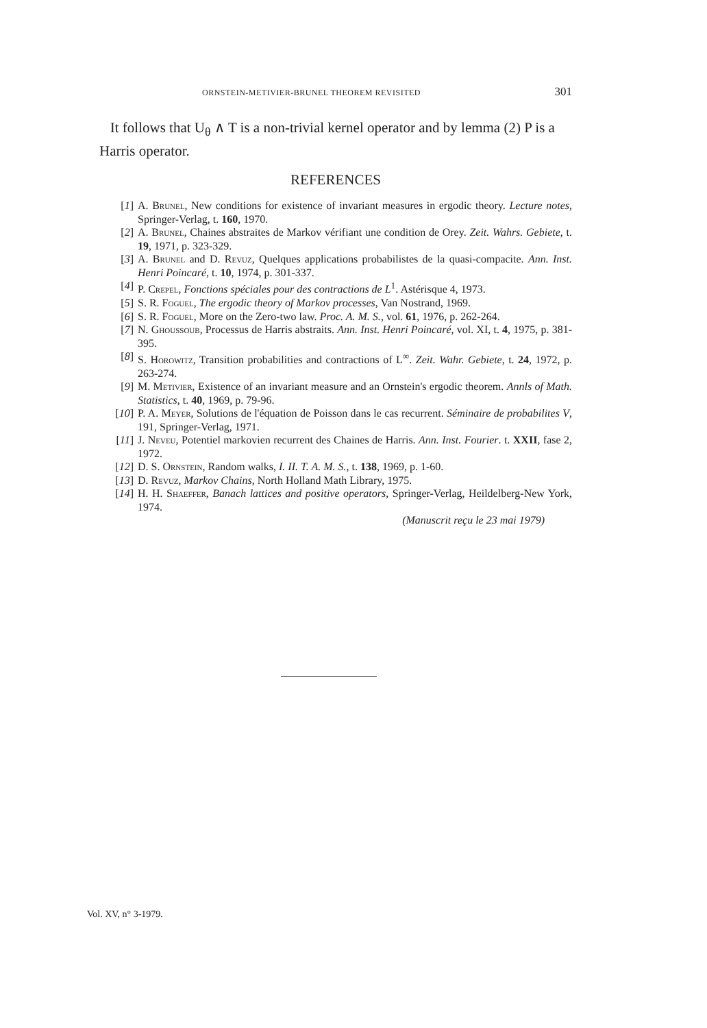ORNSTEIN-METIVIER-BRUNEL THEOREM REVISITED 301
It follows that U<sub>θ</sub> ∧ T is a non-trivial kernel operator and by lemma (2) P is a Harris operator.
REFERENCES
[1] A. Brunel, New conditions for existence of invariant measures in ergodic theory. Lecture notes, Springer-Verlag, t. 160, 1970.
[2] A. Brunel, Chaines abstraites de Markov vérifiant une condition de Orey. Zeit. Wahrs. Gebiete, t. 19, 1971, p. 323-329.
[3] A. Brunel and D. Revuz, Quelques applications probabilistes de la quasi-compacite. Ann. Inst. Henri Poincaré, t. 10, 1974, p. 301-337.
[4] P. Crepel, Fonctions spéciales pour des contractions de L<sup>1</sup>. Astérisque 4, 1973.
[5] S. R. Foguel, The ergodic theory of Markov processes, Van Nostrand, 1969.
[6] S. R. Foguel, More on the Zero-two law. Proc. A. M. S., vol. 61, 1976, p. 262-264.
[7] N. Ghoussoub, Processus de Harris abstraits. Ann. Inst. Henri Poincaré, vol. XI, t. 4, 1975, p. 381-395.
[8] S. Horowitz, Transition probabilities and contractions of L<sup>∞</sup>. Zeit. Wahr. Gebiete, t. 24, 1972, p. 263-274.
[9] M. Metivier, Existence of an invariant measure and an Ornstein's ergodic theorem. Annls of Math. Statistics, t. 40, 1969, p. 79-96.
[10] P. A. Meyer, Solutions de l'équation de Poisson dans le cas recurrent. Séminaire de probabilites V, 191, Springer-Verlag, 1971.
[11] J. Neveu, Potentiel markovien recurrent des Chaines de Harris. Ann. Inst. Fourier. t. XXII, fase 2, 1972.
[12] D. S. Ornstein, Random walks, I. II. T. A. M. S., t. 138, 1969, p. 1-60.
[13] D. Revuz, Markov Chains, North Holland Math Library, 1975.
[14] H. H. Shaeffer, Banach lattices and positive operators, Springer-Verlag, Heildelberg-New York, 1974.
(Manuscrit reçu le 23 mai 1979)
Vol. XV, n° 3-1979.